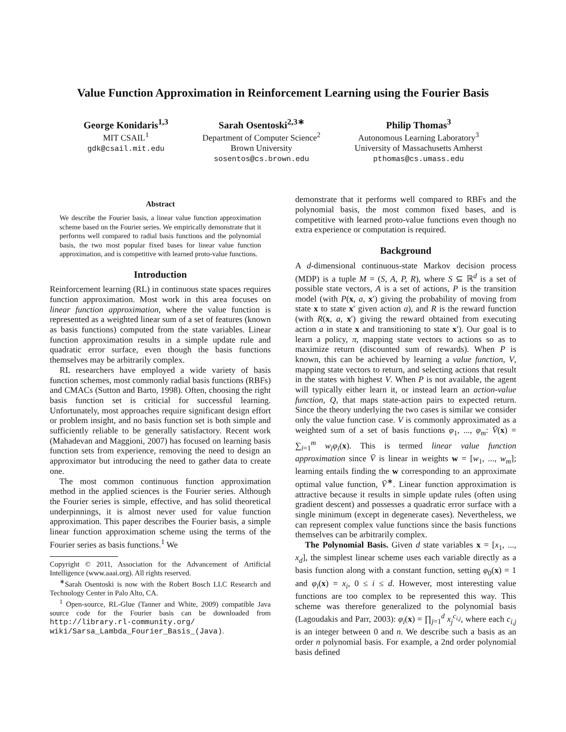Value Function Approximation in Reinforcement Learning using the Fourier Basis
George Konidaris<sup>1,3</sup>
MIT CSAIL<sup>1</sup>
gdk@csail.mit.edu
Sarah Osentoski<sup>2,3∗</sup>
Department of Computer Science<sup>2</sup>
Brown University
sosentos@cs.brown.edu
Philip Thomas<sup>3</sup>
Autonomous Learning Laboratory<sup>3</sup>
University of Massachusetts Amherst
pthomas@cs.umass.edu
Abstract
We describe the Fourier basis, a linear value function approximation scheme based on the Fourier series. We empirically demonstrate that it performs well compared to radial basis functions and the polynomial basis, the two most popular fixed bases for linear value function approximation, and is competitive with learned proto-value functions.
Introduction
Reinforcement learning (RL) in continuous state spaces requires function approximation. Most work in this area focuses on linear function approximation, where the value function is represented as a weighted linear sum of a set of features (known as basis functions) computed from the state variables. Linear function approximation results in a simple update rule and quadratic error surface, even though the basis functions themselves may be arbitrarily complex.
RL researchers have employed a wide variety of basis function schemes, most commonly radial basis functions (RBFs) and CMACs (Sutton and Barto, 1998). Often, choosing the right basis function set is criticial for successful learning. Unfortunately, most approaches require significant design effort or problem insight, and no basis function set is both simple and sufficiently reliable to be generally satisfactory. Recent work (Mahadevan and Maggioni, 2007) has focused on learning basis function sets from experience, removing the need to design an approximator but introducing the need to gather data to create one.
The most common continuous function approximation method in the applied sciences is the Fourier series. Although the Fourier series is simple, effective, and has solid theoretical underpinnings, it is almost never used for value function approximation. This paper describes the Fourier basis, a simple linear function approximation scheme using the terms of the Fourier series as basis functions.<sup>1</sup> We
Copyright © 2011, Association for the Advancement of Artificial Intelligence (www.aaai.org). All rights reserved.
<sup>∗</sup>Sarah Osentoski is now with the Robert Bosch LLC Research and Technology Center in Palo Alto, CA.
<sup>1</sup> Open-source, RL-Glue (Tanner and White, 2009) compatible Java source code for the Fourier basis can be downloaded from http://library.rl-community.org/ wiki/Sarsa_Lambda_Fourier_Basis_(Java).
demonstrate that it performs well compared to RBFs and the polynomial basis, the most common fixed bases, and is competitive with learned proto-value functions even though no extra experience or computation is required.
Background
A d-dimensional continuous-state Markov decision process (MDP) is a tuple M = (S, A, P, R), where S ⊆ ℝ<sup>d</sup> is a set of possible state vectors, A is a set of actions, P is the transition model (with P(x, a, x′) giving the probability of moving from state x to state x′ given action a), and R is the reward function (with R(x, a, x′) giving the reward obtained from executing action a in state x and transitioning to state x′). Our goal is to learn a policy, π, mapping state vectors to actions so as to maximize return (discounted sum of rewards). When P is known, this can be achieved by learning a value function, V, mapping state vectors to return, and selecting actions that result in the states with highest V. When P is not available, the agent will typically either learn it, or instead learn an action-value function, Q, that maps state-action pairs to expected return. Since the theory underlying the two cases is similar we consider only the value function case. V is commonly approximated as a weighted sum of a set of basis functions φ<sub>1</sub>, ..., φ<sub>m</sub>: V̄(x) = ∑<sub>i=1</sub><sup>m</sup> w<sub>i</sub>φ<sub>i</sub>(x). This is termed linear value function approximation since V̄ is linear in weights w = [w<sub>1</sub>, ..., w<sub>m</sub>]; learning entails finding the w corresponding to an approximate optimal value function, V̄<sup>∗</sup>. Linear function approximation is attractive because it results in simple update rules (often using gradient descent) and possesses a quadratic error surface with a single minimum (except in degenerate cases). Nevertheless, we can represent complex value functions since the basis functions themselves can be arbitrarily complex.
The Polynomial Basis. Given d state variables x = [x<sub>1</sub>, ..., x<sub>d</sub>], the simplest linear scheme uses each variable directly as a basis function along with a constant function, setting φ<sub>0</sub>(x) = 1 and φ<sub>i</sub>(x) = x<sub>i</sub>, 0 ≤ i ≤ d. However, most interesting value functions are too complex to be represented this way. This scheme was therefore generalized to the polynomial basis (Lagoudakis and Parr, 2003): φ<sub>i</sub>(x) = ∏<sub>j=1</sub><sup>d</sup> x<sub>j</sub><sup>c<sub>i,j</sub></sup>, where each c<sub>i,j</sub> is an integer between 0 and n. We describe such a basis as an order n polynomial basis. For example, a 2nd order polynomial basis defined